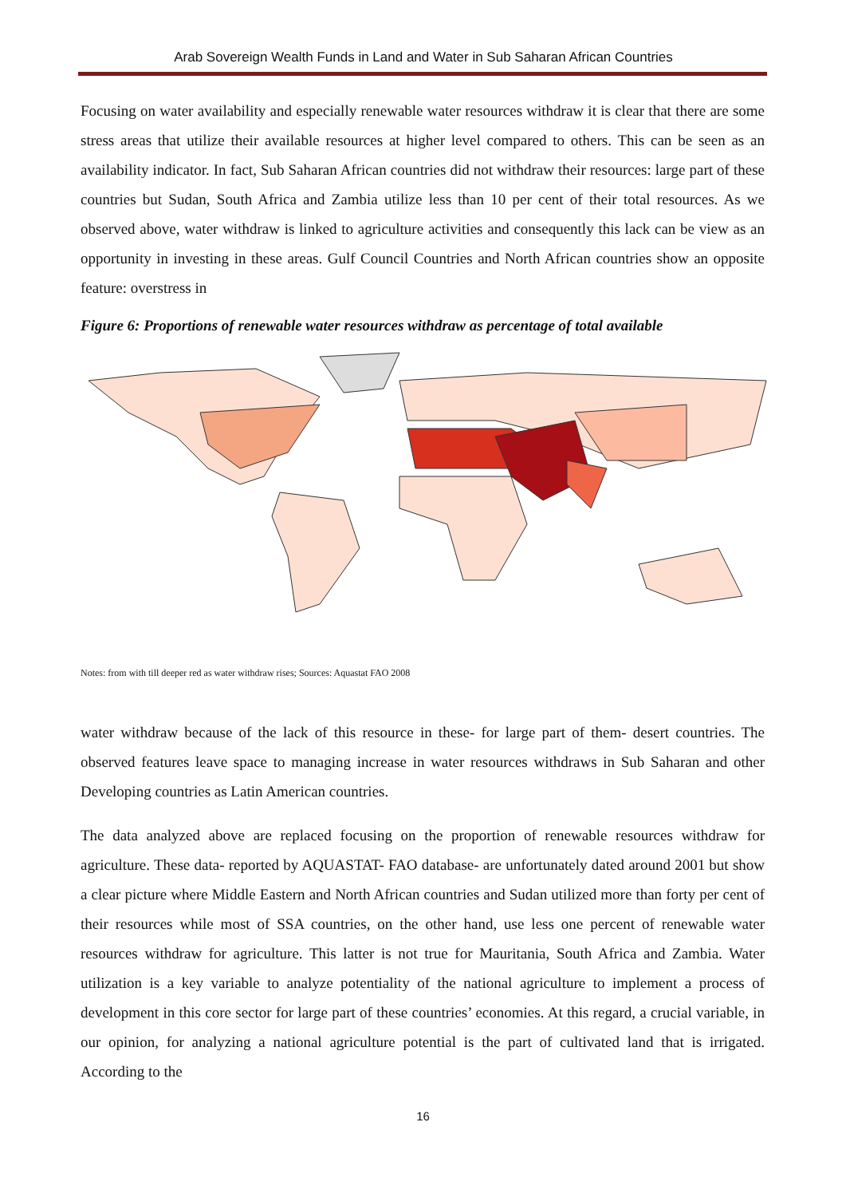Arab Sovereign Wealth Funds in Land and Water in Sub Saharan African Countries
Focusing on water availability and especially renewable water resources withdraw it is clear that there are some stress areas that utilize their available resources at higher level compared to others. This can be seen as an availability indicator. In fact, Sub Saharan African countries did not withdraw their resources: large part of these countries but Sudan, South Africa and Zambia utilize less than 10 per cent of their total resources. As we observed above, water withdraw is linked to agriculture activities and consequently this lack can be view as an opportunity in investing in these areas. Gulf Council Countries and North African countries show an opposite feature: overstress in
Figure 6: Proportions of renewable water resources withdraw as percentage of total available
Notes: from with till deeper red as water withdraw rises; Sources: Aquastat FAO 2008
water withdraw because of the lack of this resource in these- for large part of them- desert countries. The observed features leave space to managing increase in water resources withdraws in Sub Saharan and other Developing countries as Latin American countries.
The data analyzed above are replaced focusing on the proportion of renewable resources withdraw for agriculture. These data- reported by AQUASTAT- FAO database- are unfortunately dated around 2001 but show a clear picture where Middle Eastern and North African countries and Sudan utilized more than forty per cent of their resources while most of SSA countries, on the other hand, use less one percent of renewable water resources withdraw for agriculture. This latter is not true for Mauritania, South Africa and Zambia. Water utilization is a key variable to analyze potentiality of the national agriculture to implement a process of development in this core sector for large part of these countries’ economies. At this regard, a crucial variable, in our opinion, for analyzing a national agriculture potential is the part of cultivated land that is irrigated. According to the
16